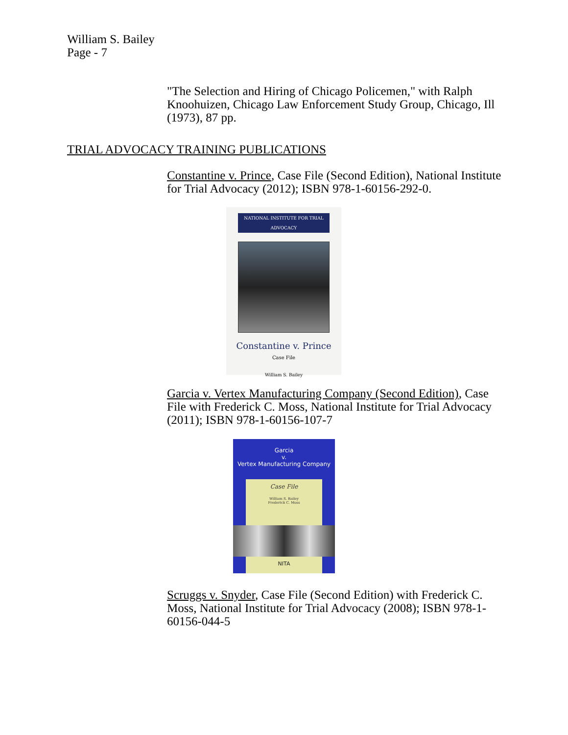William S. Bailey
Page - 7
"The Selection and Hiring of Chicago Policemen," with Ralph Knoohuizen, Chicago Law Enforcement Study Group, Chicago, Ill (1973), 87 pp.
TRIAL ADVOCACY TRAINING PUBLICATIONS
Constantine v. Prince, Case File (Second Edition), National Institute for Trial Advocacy (2012); ISBN 978-1-60156-292-0.
NATIONAL INSTITUTE FOR TRIAL ADVOCACY
Constantine v. Prince
Case File
William S. Bailey
Garcia v. Vertex Manufacturing Company (Second Edition), Case File with Frederick C. Moss, National Institute for Trial Advocacy (2011); ISBN 978-1-60156-107-7
Garcia
v.
Vertex Manufacturing Company
Case File
William S. Bailey
Frederick C. Moss
NITA
Scruggs v. Snyder, Case File (Second Edition) with Frederick C. Moss, National Institute for Trial Advocacy (2008); ISBN 978-1-60156-044-5